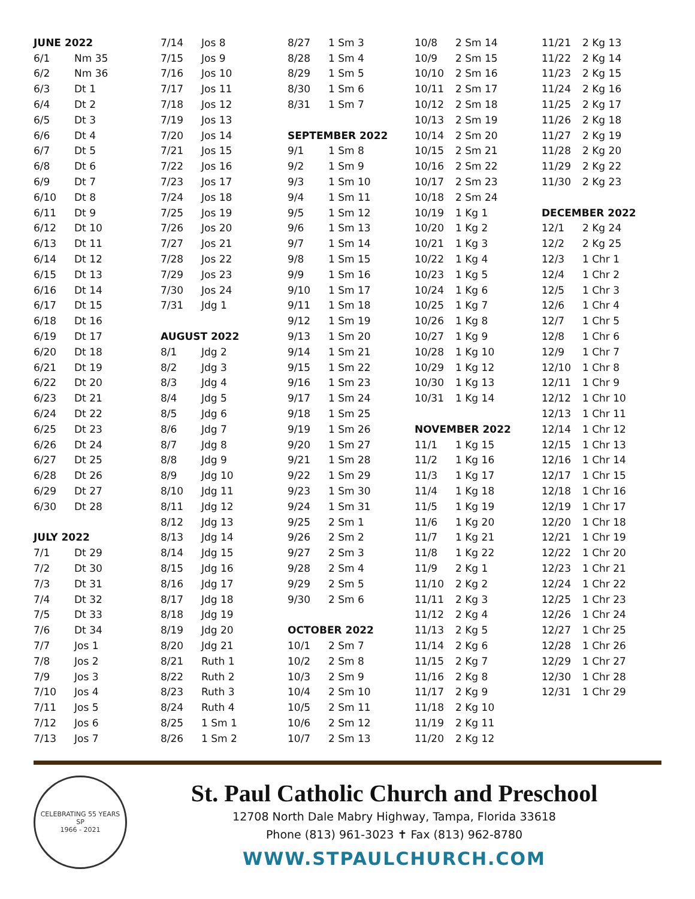| JUNE 2022 | |
| 6/1 | Nm 35 |
| 6/2 | Nm 36 |
| 6/3 | Dt 1 |
| 6/4 | Dt 2 |
| 6/5 | Dt 3 |
| 6/6 | Dt 4 |
| 6/7 | Dt 5 |
| 6/8 | Dt 6 |
| 6/9 | Dt 7 |
| 6/10 | Dt 8 |
| 6/11 | Dt 9 |
| 6/12 | Dt 10 |
| 6/13 | Dt 11 |
| 6/14 | Dt 12 |
| 6/15 | Dt 13 |
| 6/16 | Dt 14 |
| 6/17 | Dt 15 |
| 6/18 | Dt 16 |
| 6/19 | Dt 17 |
| 6/20 | Dt 18 |
| 6/21 | Dt 19 |
| 6/22 | Dt 20 |
| 6/23 | Dt 21 |
| 6/24 | Dt 22 |
| 6/25 | Dt 23 |
| 6/26 | Dt 24 |
| 6/27 | Dt 25 |
| 6/28 | Dt 26 |
| 6/29 | Dt 27 |
| 6/30 | Dt 28 |
| JULY 2022 | |
| 7/1 | Dt 29 |
| 7/2 | Dt 30 |
| 7/3 | Dt 31 |
| 7/4 | Dt 32 |
| 7/5 | Dt 33 |
| 7/6 | Dt 34 |
| 7/7 | Jos 1 |
| 7/8 | Jos 2 |
| 7/9 | Jos 3 |
| 7/10 | Jos 4 |
| 7/11 | Jos 5 |
| 7/12 | Jos 6 |
| 7/13 | Jos 7 |
| 7/14 | Jos 8 |
| 7/15 | Jos 9 |
| 7/16 | Jos 10 |
| 7/17 | Jos 11 |
| 7/18 | Jos 12 |
| 7/19 | Jos 13 |
| 7/20 | Jos 14 |
| 7/21 | Jos 15 |
| 7/22 | Jos 16 |
| 7/23 | Jos 17 |
| 7/24 | Jos 18 |
| 7/25 | Jos 19 |
| 7/26 | Jos 20 |
| 7/27 | Jos 21 |
| 7/28 | Jos 22 |
| 7/29 | Jos 23 |
| 7/30 | Jos 24 |
| 7/31 | Jdg 1 |
| AUGUST 2022 | |
| 8/1 | Jdg 2 |
| 8/2 | Jdg 3 |
| 8/3 | Jdg 4 |
| 8/4 | Jdg 5 |
| 8/5 | Jdg 6 |
| 8/6 | Jdg 7 |
| 8/7 | Jdg 8 |
| 8/8 | Jdg 9 |
| 8/9 | Jdg 10 |
| 8/10 | Jdg 11 |
| 8/11 | Jdg 12 |
| 8/12 | Jdg 13 |
| 8/13 | Jdg 14 |
| 8/14 | Jdg 15 |
| 8/15 | Jdg 16 |
| 8/16 | Jdg 17 |
| 8/17 | Jdg 18 |
| 8/18 | Jdg 19 |
| 8/19 | Jdg 20 |
| 8/20 | Jdg 21 |
| 8/21 | Ruth 1 |
| 8/22 | Ruth 2 |
| 8/23 | Ruth 3 |
| 8/24 | Ruth 4 |
| 8/25 | 1 Sm 1 |
| 8/26 | 1 Sm 2 |
| 8/27 | 1 Sm 3 |
| 8/28 | 1 Sm 4 |
| 8/29 | 1 Sm 5 |
| 8/30 | 1 Sm 6 |
| 8/31 | 1 Sm 7 |
| SEPTEMBER 2022 | |
| 9/1 | 1 Sm 8 |
| 9/2 | 1 Sm 9 |
| 9/3 | 1 Sm 10 |
| 9/4 | 1 Sm 11 |
| 9/5 | 1 Sm 12 |
| 9/6 | 1 Sm 13 |
| 9/7 | 1 Sm 14 |
| 9/8 | 1 Sm 15 |
| 9/9 | 1 Sm 16 |
| 9/10 | 1 Sm 17 |
| 9/11 | 1 Sm 18 |
| 9/12 | 1 Sm 19 |
| 9/13 | 1 Sm 20 |
| 9/14 | 1 Sm 21 |
| 9/15 | 1 Sm 22 |
| 9/16 | 1 Sm 23 |
| 9/17 | 1 Sm 24 |
| 9/18 | 1 Sm 25 |
| 9/19 | 1 Sm 26 |
| 9/20 | 1 Sm 27 |
| 9/21 | 1 Sm 28 |
| 9/22 | 1 Sm 29 |
| 9/23 | 1 Sm 30 |
| 9/24 | 1 Sm 31 |
| 9/25 | 2 Sm 1 |
| 9/26 | 2 Sm 2 |
| 9/27 | 2 Sm 3 |
| 9/28 | 2 Sm 4 |
| 9/29 | 2 Sm 5 |
| 9/30 | 2 Sm 6 |
| OCTOBER 2022 | |
| 10/1 | 2 Sm 7 |
| 10/2 | 2 Sm 8 |
| 10/3 | 2 Sm 9 |
| 10/4 | 2 Sm 10 |
| 10/5 | 2 Sm 11 |
| 10/6 | 2 Sm 12 |
| 10/7 | 2 Sm 13 |
| 10/8 | 2 Sm 14 |
| 10/9 | 2 Sm 15 |
| 10/10 | 2 Sm 16 |
| 10/11 | 2 Sm 17 |
| 10/12 | 2 Sm 18 |
| 10/13 | 2 Sm 19 |
| 10/14 | 2 Sm 20 |
| 10/15 | 2 Sm 21 |
| 10/16 | 2 Sm 22 |
| 10/17 | 2 Sm 23 |
| 10/18 | 2 Sm 24 |
| 10/19 | 1 Kg 1 |
| 10/20 | 1 Kg 2 |
| 10/21 | 1 Kg 3 |
| 10/22 | 1 Kg 4 |
| 10/23 | 1 Kg 5 |
| 10/24 | 1 Kg 6 |
| 10/25 | 1 Kg 7 |
| 10/26 | 1 Kg 8 |
| 10/27 | 1 Kg 9 |
| 10/28 | 1 Kg 10 |
| 10/29 | 1 Kg 12 |
| 10/30 | 1 Kg 13 |
| 10/31 | 1 Kg 14 |
| NOVEMBER 2022 | |
| 11/1 | 1 Kg 15 |
| 11/2 | 1 Kg 16 |
| 11/3 | 1 Kg 17 |
| 11/4 | 1 Kg 18 |
| 11/5 | 1 Kg 19 |
| 11/6 | 1 Kg 20 |
| 11/7 | 1 Kg 21 |
| 11/8 | 1 Kg 22 |
| 11/9 | 2 Kg 1 |
| 11/10 | 2 Kg 2 |
| 11/11 | 2 Kg 3 |
| 11/12 | 2 Kg 4 |
| 11/13 | 2 Kg 5 |
| 11/14 | 2 Kg 6 |
| 11/15 | 2 Kg 7 |
| 11/16 | 2 Kg 8 |
| 11/17 | 2 Kg 9 |
| 11/18 | 2 Kg 10 |
| 11/19 | 2 Kg 11 |
| 11/20 | 2 Kg 12 |
| 11/21 | 2 Kg 13 |
| 11/22 | 2 Kg 14 |
| 11/23 | 2 Kg 15 |
| 11/24 | 2 Kg 16 |
| 11/25 | 2 Kg 17 |
| 11/26 | 2 Kg 18 |
| 11/27 | 2 Kg 19 |
| 11/28 | 2 Kg 20 |
| 11/29 | 2 Kg 22 |
| 11/30 | 2 Kg 23 |
| DECEMBER 2022 | |
| 12/1 | 2 Kg 24 |
| 12/2 | 2 Kg 25 |
| 12/3 | 1 Chr 1 |
| 12/4 | 1 Chr 2 |
| 12/5 | 1 Chr 3 |
| 12/6 | 1 Chr 4 |
| 12/7 | 1 Chr 5 |
| 12/8 | 1 Chr 6 |
| 12/9 | 1 Chr 7 |
| 12/10 | 1 Chr 8 |
| 12/11 | 1 Chr 9 |
| 12/12 | 1 Chr 10 |
| 12/13 | 1 Chr 11 |
| 12/14 | 1 Chr 12 |
| 12/15 | 1 Chr 13 |
| 12/16 | 1 Chr 14 |
| 12/17 | 1 Chr 15 |
| 12/18 | 1 Chr 16 |
| 12/19 | 1 Chr 17 |
| 12/20 | 1 Chr 18 |
| 12/21 | 1 Chr 19 |
| 12/22 | 1 Chr 20 |
| 12/23 | 1 Chr 21 |
| 12/24 | 1 Chr 22 |
| 12/25 | 1 Chr 23 |
| 12/26 | 1 Chr 24 |
| 12/27 | 1 Chr 25 |
| 12/28 | 1 Chr 26 |
| 12/29 | 1 Chr 27 |
| 12/30 | 1 Chr 28 |
| 12/31 | 1 Chr 29 |
CELEBRATING 55 YEARS
SP
1966 - 2021
St. Paul Catholic Church and Preschool
12708 North Dale Mabry Highway, Tampa, Florida 33618
Phone (813) 961-3023 ✝ Fax (813) 962-8780
WWW.STPAULCHURCH.COM